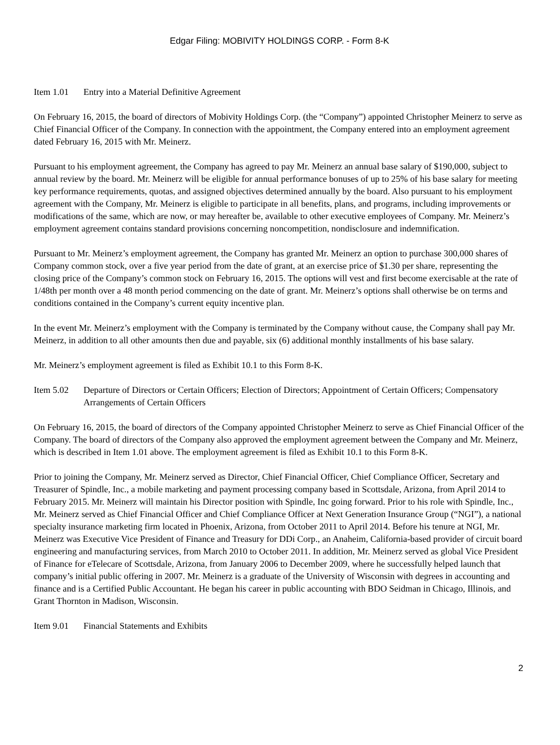Edgar Filing: MOBIVITY HOLDINGS CORP. - Form 8-K
Item 1.01 Entry into a Material Definitive Agreement
On February 16, 2015, the board of directors of Mobivity Holdings Corp. (the “Company”) appointed Christopher Meinerz to serve as Chief Financial Officer of the Company. In connection with the appointment, the Company entered into an employment agreement dated February 16, 2015 with Mr. Meinerz.
Pursuant to his employment agreement, the Company has agreed to pay Mr. Meinerz an annual base salary of $190,000, subject to annual review by the board. Mr. Meinerz will be eligible for annual performance bonuses of up to 25% of his base salary for meeting key performance requirements, quotas, and assigned objectives determined annually by the board. Also pursuant to his employment agreement with the Company, Mr. Meinerz is eligible to participate in all benefits, plans, and programs, including improvements or modifications of the same, which are now, or may hereafter be, available to other executive employees of Company. Mr. Meinerz’s employment agreement contains standard provisions concerning noncompetition, nondisclosure and indemnification.
Pursuant to Mr. Meinerz’s employment agreement, the Company has granted Mr. Meinerz an option to purchase 300,000 shares of Company common stock, over a five year period from the date of grant, at an exercise price of $1.30 per share, representing the closing price of the Company’s common stock on February 16, 2015. The options will vest and first become exercisable at the rate of 1/48th per month over a 48 month period commencing on the date of grant. Mr. Meinerz’s options shall otherwise be on terms and conditions contained in the Company’s current equity incentive plan.
In the event Mr. Meinerz’s employment with the Company is terminated by the Company without cause, the Company shall pay Mr. Meinerz, in addition to all other amounts then due and payable, six (6) additional monthly installments of his base salary.
Mr. Meinerz’s employment agreement is filed as Exhibit 10.1 to this Form 8-K.
Item 5.02 Departure of Directors or Certain Officers; Election of Directors; Appointment of Certain Officers; Compensatory Arrangements of Certain Officers
On February 16, 2015, the board of directors of the Company appointed Christopher Meinerz to serve as Chief Financial Officer of the Company. The board of directors of the Company also approved the employment agreement between the Company and Mr. Meinerz, which is described in Item 1.01 above. The employment agreement is filed as Exhibit 10.1 to this Form 8-K.
Prior to joining the Company, Mr. Meinerz served as Director, Chief Financial Officer, Chief Compliance Officer, Secretary and Treasurer of Spindle, Inc., a mobile marketing and payment processing company based in Scottsdale, Arizona, from April 2014 to February 2015. Mr. Meinerz will maintain his Director position with Spindle, Inc going forward. Prior to his role with Spindle, Inc., Mr. Meinerz served as Chief Financial Officer and Chief Compliance Officer at Next Generation Insurance Group (“NGI”), a national specialty insurance marketing firm located in Phoenix, Arizona, from October 2011 to April 2014. Before his tenure at NGI, Mr. Meinerz was Executive Vice President of Finance and Treasury for DDi Corp., an Anaheim, California-based provider of circuit board engineering and manufacturing services, from March 2010 to October 2011. In addition, Mr. Meinerz served as global Vice President of Finance for eTelecare of Scottsdale, Arizona, from January 2006 to December 2009, where he successfully helped launch that company’s initial public offering in 2007. Mr. Meinerz is a graduate of the University of Wisconsin with degrees in accounting and finance and is a Certified Public Accountant. He began his career in public accounting with BDO Seidman in Chicago, Illinois, and Grant Thornton in Madison, Wisconsin.
Item 9.01 Financial Statements and Exhibits
2